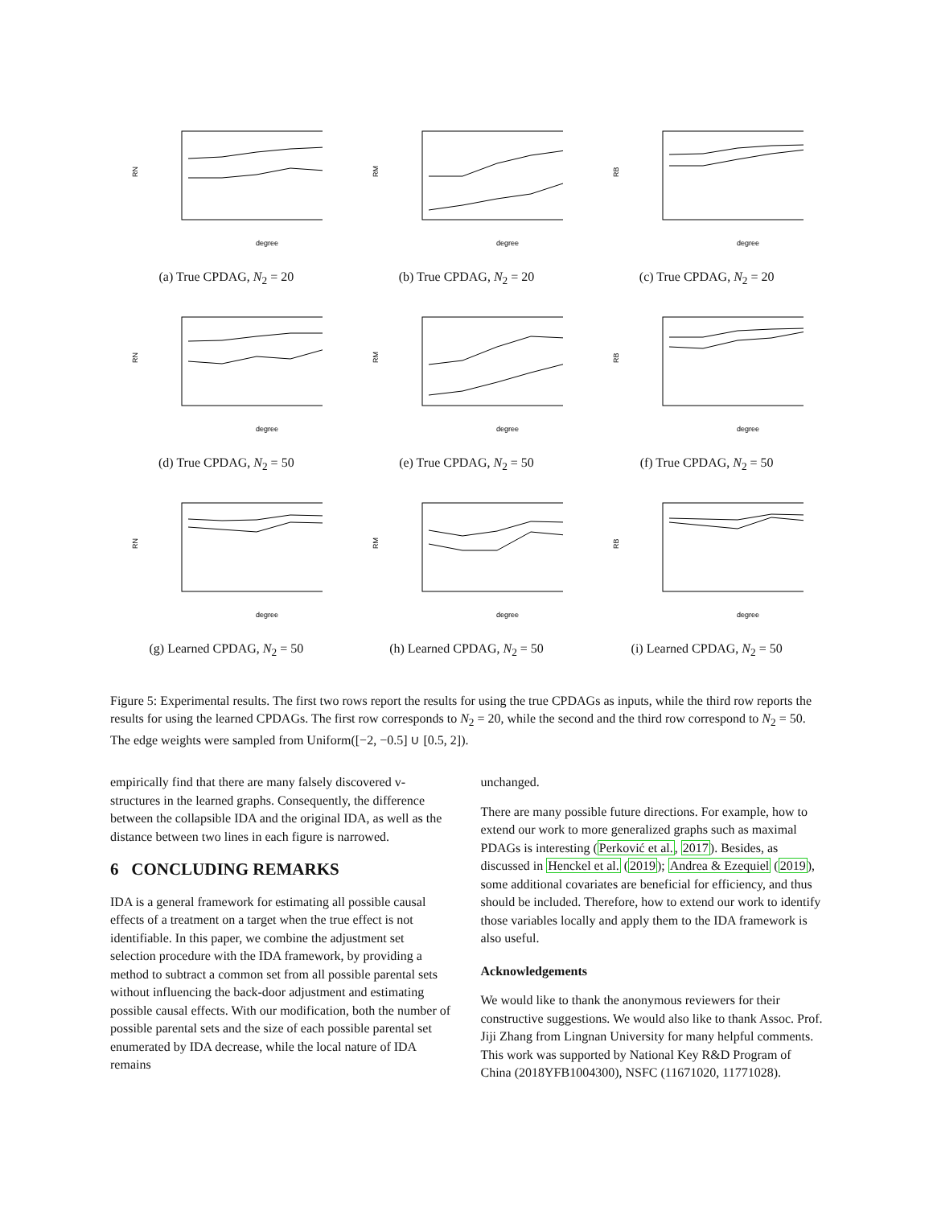RN
degree
(a) True CPDAG, N<sub>2</sub> = 20
RM
degree
(b) True CPDAG, N<sub>2</sub> = 20
RB
degree
(c) True CPDAG, N<sub>2</sub> = 20
RN
degree
(d) True CPDAG, N<sub>2</sub> = 50
RM
degree
(e) True CPDAG, N<sub>2</sub> = 50
RB
degree
(f) True CPDAG, N<sub>2</sub> = 50
RN
degree
(g) Learned CPDAG, N<sub>2</sub> = 50
RM
degree
(h) Learned CPDAG, N<sub>2</sub> = 50
RB
degree
(i) Learned CPDAG, N<sub>2</sub> = 50
Figure 5: Experimental results. The first two rows report the results for using the true CPDAGs as inputs, while the third row reports the results for using the learned CPDAGs. The first row corresponds to N<sub>2</sub> = 20, while the second and the third row correspond to N<sub>2</sub> = 50. The edge weights were sampled from Uniform([−2, −0.5] ∪ [0.5, 2]).
empirically find that there are many falsely discovered v-structures in the learned graphs. Consequently, the difference between the collapsible IDA and the original IDA, as well as the distance between two lines in each figure is narrowed.
6 CONCLUDING REMARKS
IDA is a general framework for estimating all possible causal effects of a treatment on a target when the true effect is not identifiable. In this paper, we combine the adjustment set selection procedure with the IDA framework, by providing a method to subtract a common set from all possible parental sets without influencing the back-door adjustment and estimating possible causal effects. With our modification, both the number of possible parental sets and the size of each possible parental set enumerated by IDA decrease, while the local nature of IDA remains
unchanged.
There are many possible future directions. For example, how to extend our work to more generalized graphs such as maximal PDAGs is interesting (Perković et al., 2017). Besides, as discussed in Henckel et al. (2019); Andrea & Ezequiel (2019), some additional covariates are beneficial for efficiency, and thus should be included. Therefore, how to extend our work to identify those variables locally and apply them to the IDA framework is also useful.
Acknowledgements
We would like to thank the anonymous reviewers for their constructive suggestions. We would also like to thank Assoc. Prof. Jiji Zhang from Lingnan University for many helpful comments. This work was supported by National Key R&D Program of China (2018YFB1004300), NSFC (11671020, 11771028).